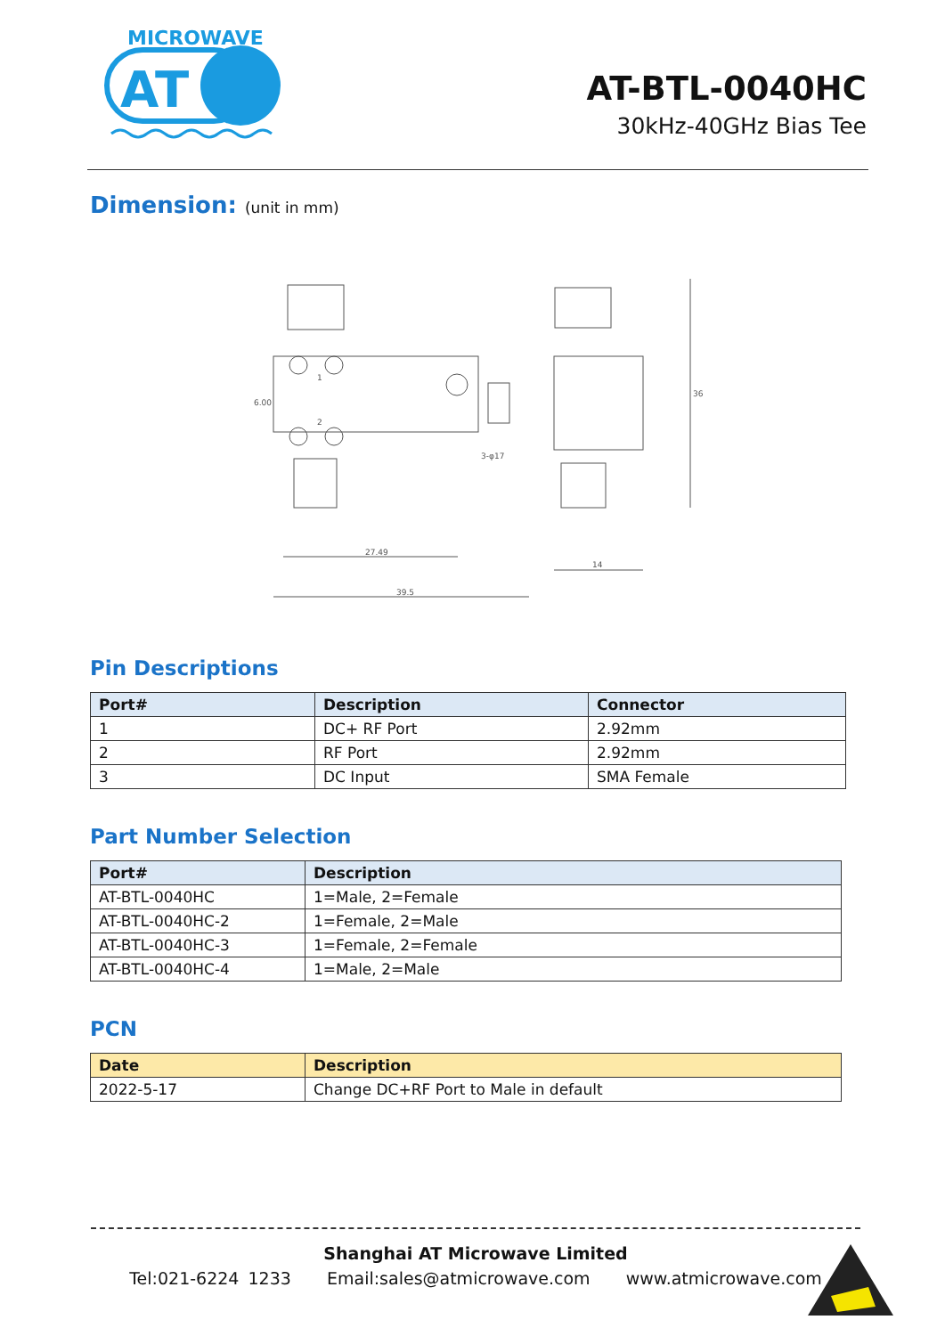MICROWAVE
AT
AT-BTL-0040HC
30kHz-40GHz Bias Tee
Dimension: (unit in mm)
27.49
39.5
14
36
6.00
3-φ17
1
2
Pin Descriptions
| Port# | Description | Connector |
| --- | --- | --- |
| 1 | DC+ RF Port | 2.92mm |
| 2 | RF Port | 2.92mm |
| 3 | DC Input | SMA Female |
Part Number Selection
| Port# | Description |
| --- | --- |
| AT-BTL-0040HC | 1=Male, 2=Female |
| AT-BTL-0040HC-2 | 1=Female, 2=Male |
| AT-BTL-0040HC-3 | 1=Female, 2=Female |
| AT-BTL-0040HC-4 | 1=Male, 2=Male |
PCN
| Date | Description |
| --- | --- |
| 2022-5-17 | Change DC+RF Port to Male in default |
Shanghai AT Microwave Limited
Tel:021-6224 1233 Email:sales@atmicrowave.com www.atmicrowave.com